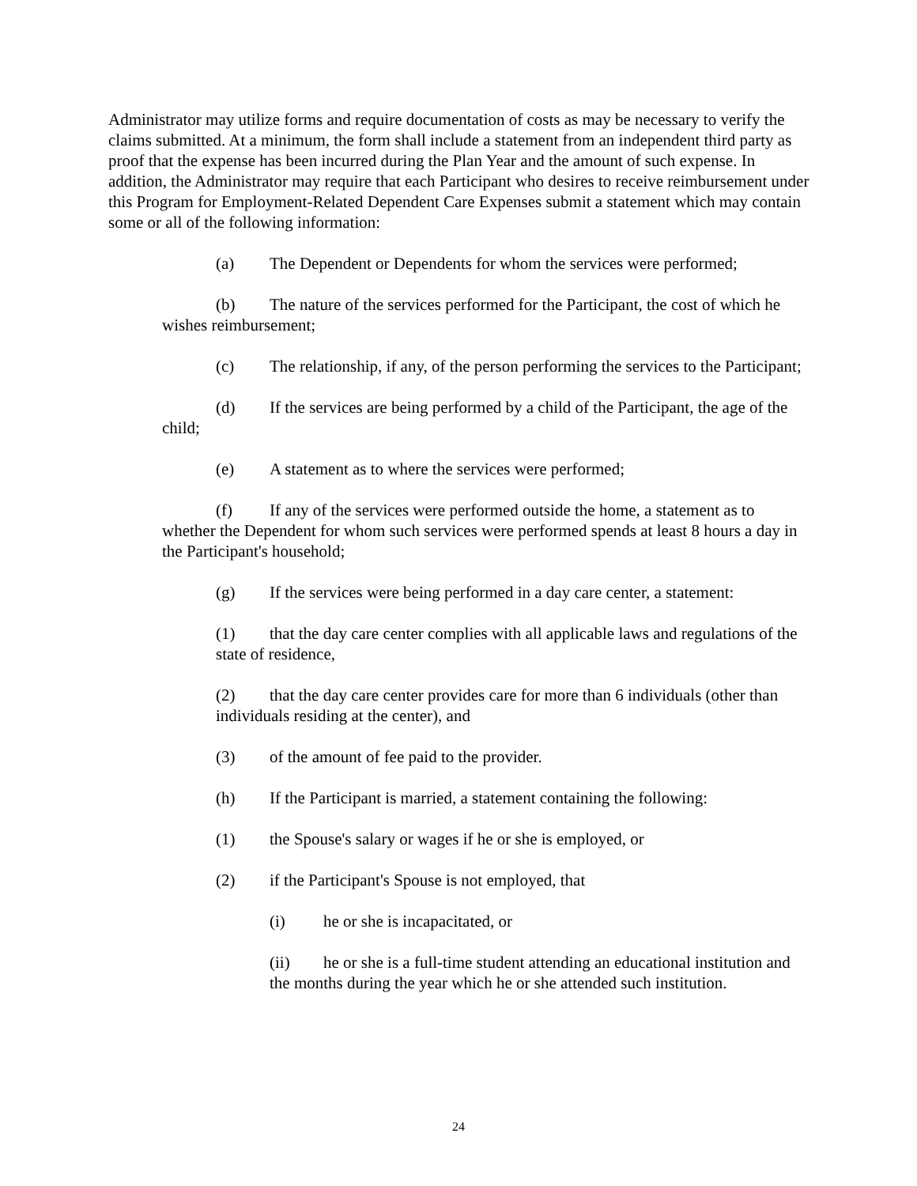Administrator may utilize forms and require documentation of costs as may be necessary to verify the claims submitted. At a minimum, the form shall include a statement from an independent third party as proof that the expense has been incurred during the Plan Year and the amount of such expense. In addition, the Administrator may require that each Participant who desires to receive reimbursement under this Program for Employment-Related Dependent Care Expenses submit a statement which may contain some or all of the following information:
(a) The Dependent or Dependents for whom the services were performed;
(b) The nature of the services performed for the Participant, the cost of which he wishes reimbursement;
(c) The relationship, if any, of the person performing the services to the Participant;
(d) If the services are being performed by a child of the Participant, the age of the child;
(e) A statement as to where the services were performed;
(f) If any of the services were performed outside the home, a statement as to whether the Dependent for whom such services were performed spends at least 8 hours a day in the Participant's household;
(g) If the services were being performed in a day care center, a statement:
(1) that the day care center complies with all applicable laws and regulations of the state of residence,
(2) that the day care center provides care for more than 6 individuals (other than individuals residing at the center), and
(3) of the amount of fee paid to the provider.
(h) If the Participant is married, a statement containing the following:
(1) the Spouse's salary or wages if he or she is employed, or
(2) if the Participant's Spouse is not employed, that
(i) he or she is incapacitated, or
(ii) he or she is a full-time student attending an educational institution and the months during the year which he or she attended such institution.
24